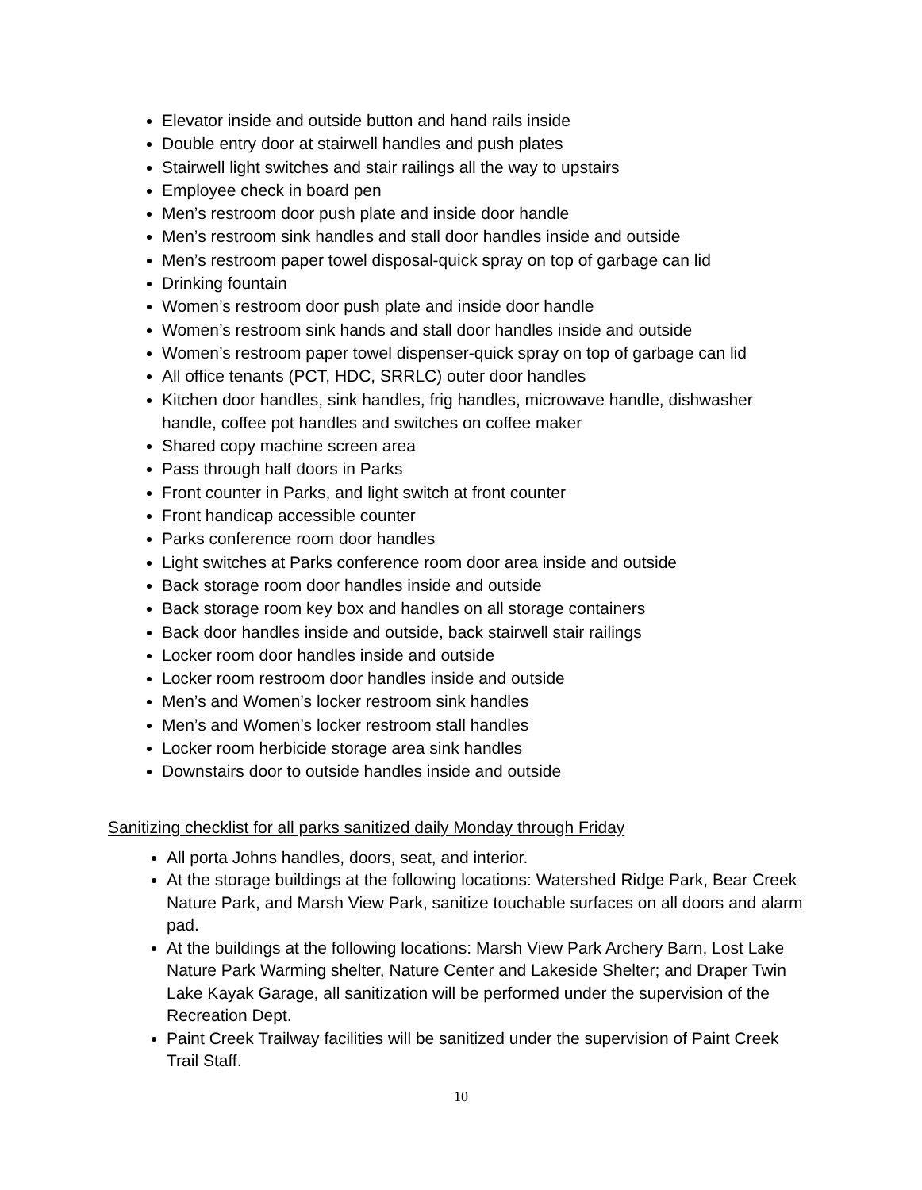Elevator inside and outside button and hand rails inside
Double entry door at stairwell handles and push plates
Stairwell light switches and stair railings all the way to upstairs
Employee check in board pen
Men’s restroom door push plate and inside door handle
Men’s restroom sink handles and stall door handles inside and outside
Men’s restroom paper towel disposal-quick spray on top of garbage can lid
Drinking fountain
Women’s restroom door push plate and inside door handle
Women’s restroom sink hands and stall door handles inside and outside
Women’s restroom paper towel dispenser-quick spray on top of garbage can lid
All office tenants (PCT, HDC, SRRLC) outer door handles
Kitchen door handles, sink handles, frig handles, microwave handle, dishwasher handle, coffee pot handles and switches on coffee maker
Shared copy machine screen area
Pass through half doors in Parks
Front counter in Parks, and light switch at front counter
Front handicap accessible counter
Parks conference room door handles
Light switches at Parks conference room door area inside and outside
Back storage room door handles inside and outside
Back storage room key box and handles on all storage containers
Back door handles inside and outside, back stairwell stair railings
Locker room door handles inside and outside
Locker room restroom door handles inside and outside
Men’s and Women’s locker restroom sink handles
Men’s and Women’s locker restroom stall handles
Locker room herbicide storage area sink handles
Downstairs door to outside handles inside and outside
Sanitizing checklist for all parks sanitized daily Monday through Friday
All porta Johns handles, doors, seat, and interior.
At the storage buildings at the following locations: Watershed Ridge Park, Bear Creek Nature Park, and Marsh View Park, sanitize touchable surfaces on all doors and alarm pad.
At the buildings at the following locations: Marsh View Park Archery Barn, Lost Lake Nature Park Warming shelter, Nature Center and Lakeside Shelter; and Draper Twin Lake Kayak Garage, all sanitization will be performed under the supervision of the Recreation Dept.
Paint Creek Trailway facilities will be sanitized under the supervision of Paint Creek Trail Staff.
10